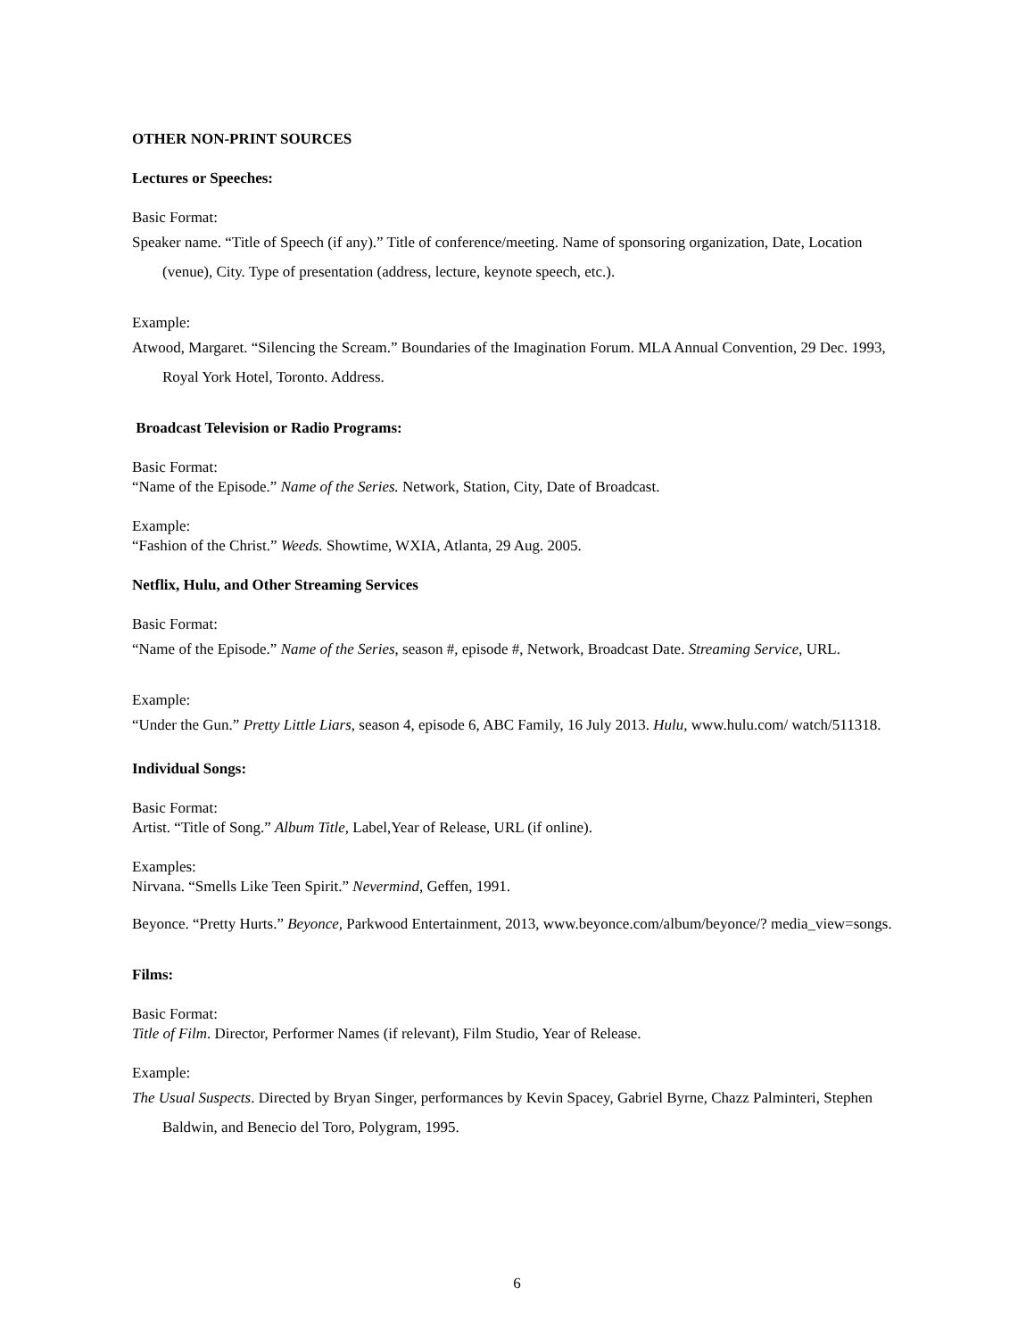OTHER NON-PRINT SOURCES
Lectures or Speeches:
Basic Format:
Speaker name. “Title of Speech (if any).” Title of conference/meeting. Name of sponsoring organization, Date, Location (venue), City. Type of presentation (address, lecture, keynote speech, etc.).
Example:
Atwood, Margaret. “Silencing the Scream.” Boundaries of the Imagination Forum. MLA Annual Convention, 29 Dec. 1993, Royal York Hotel, Toronto. Address.
Broadcast Television or Radio Programs:
Basic Format:
“Name of the Episode.” Name of the Series. Network, Station, City, Date of Broadcast.
Example:
“Fashion of the Christ.” Weeds. Showtime, WXIA, Atlanta, 29 Aug. 2005.
Netflix, Hulu, and Other Streaming Services
Basic Format:
“Name of the Episode.” Name of the Series, season #, episode #, Network, Broadcast Date. Streaming Service, URL.
Example:
“Under the Gun.” Pretty Little Liars, season 4, episode 6, ABC Family, 16 July 2013. Hulu, www.hulu.com/ watch/511318.
Individual Songs:
Basic Format:
Artist. “Title of Song.” Album Title, Label,Year of Release, URL (if online).
Examples:
Nirvana. “Smells Like Teen Spirit.” Nevermind, Geffen, 1991.
Beyonce. “Pretty Hurts.” Beyonce, Parkwood Entertainment, 2013, www.beyonce.com/album/beyonce/? media_view=songs.
Films:
Basic Format:
Title of Film. Director, Performer Names (if relevant), Film Studio, Year of Release.
Example:
The Usual Suspects. Directed by Bryan Singer, performances by Kevin Spacey, Gabriel Byrne, Chazz Palminteri, Stephen Baldwin, and Benecio del Toro, Polygram, 1995.
6